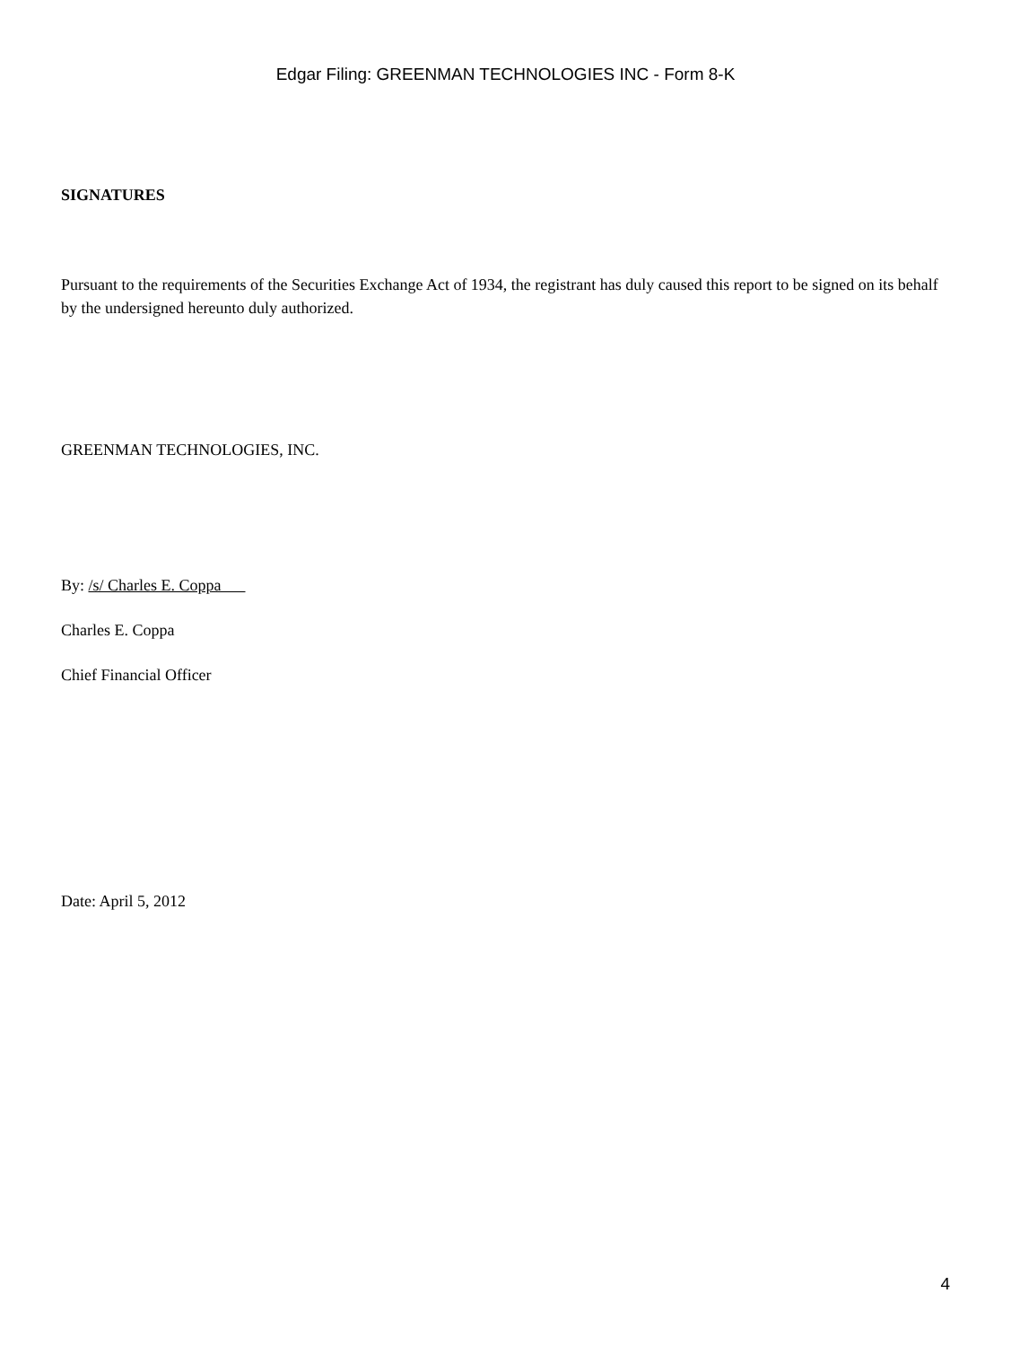Edgar Filing: GREENMAN TECHNOLOGIES INC - Form 8-K
SIGNATURES
Pursuant to the requirements of the Securities Exchange Act of 1934, the registrant has duly caused this report to be signed on its behalf by the undersigned hereunto duly authorized.
GREENMAN TECHNOLOGIES, INC.
By: /s/ Charles E. Coppa
Charles E. Coppa
Chief Financial Officer
Date: April 5, 2012
4